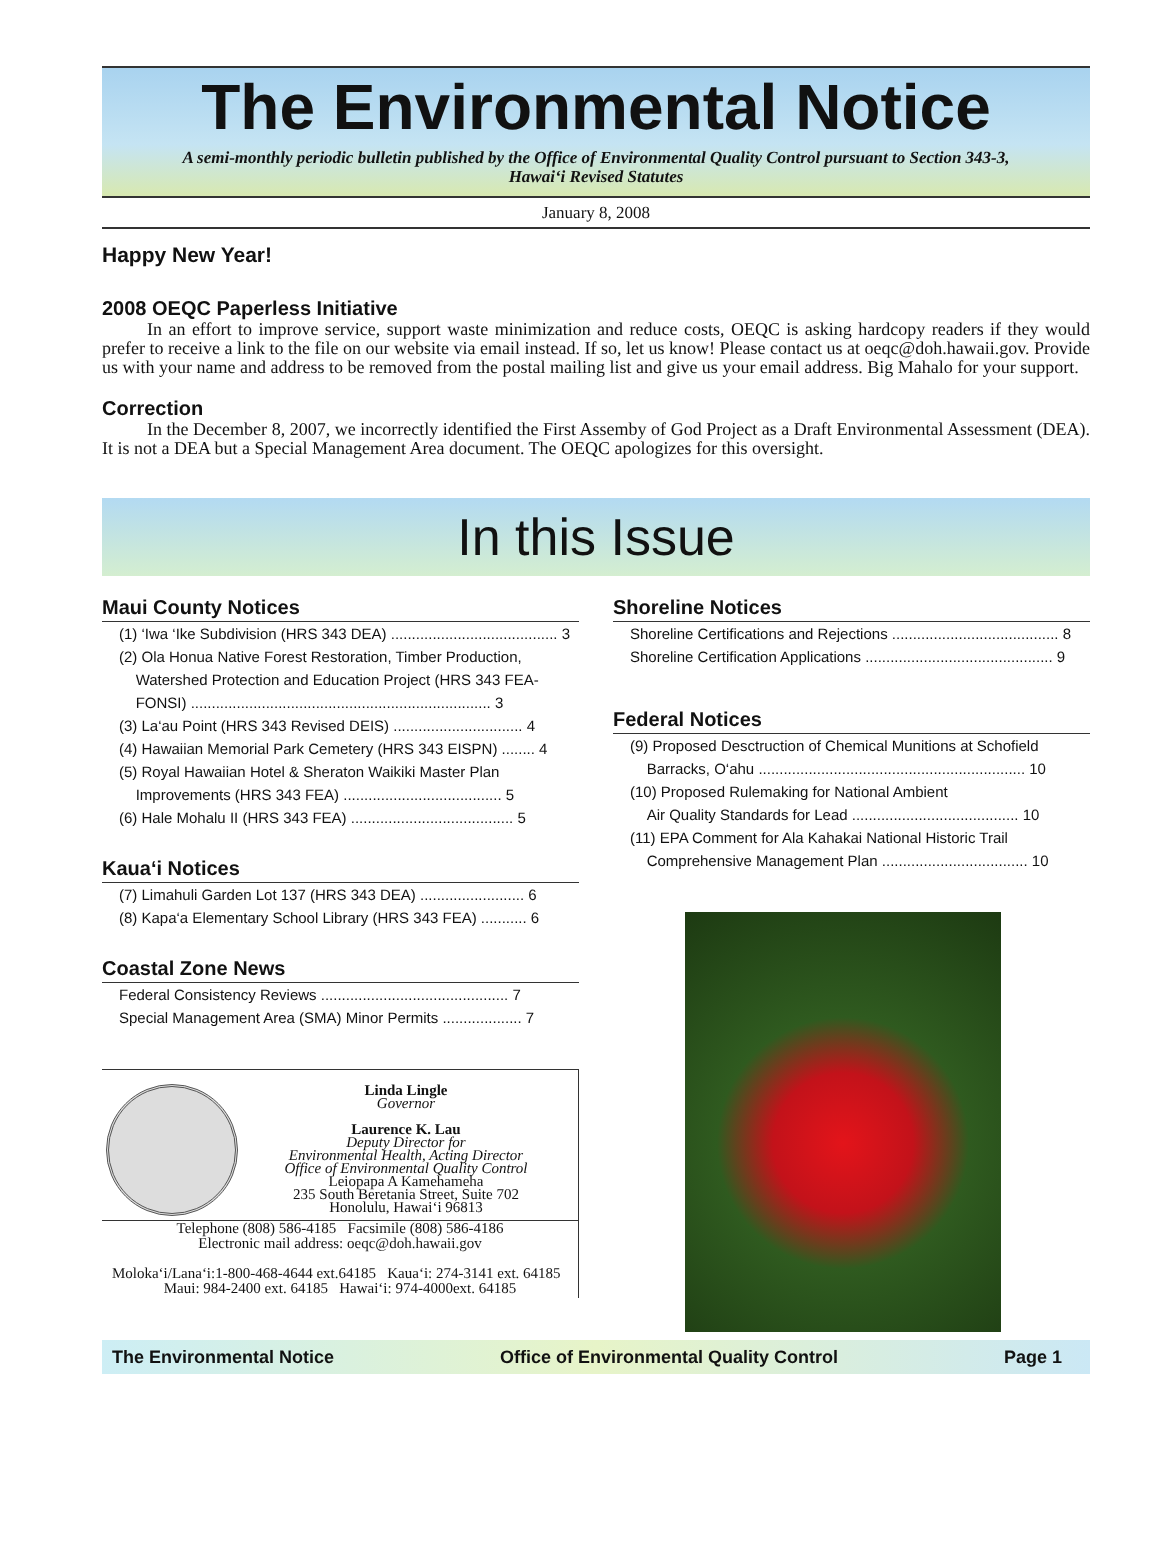The Environmental Notice
A semi-monthly periodic bulletin published by the Office of Environmental Quality Control pursuant to Section 343-3,
Hawai‘i Revised Statutes
January 8, 2008
Happy New Year!
2008 OEQC Paperless Initiative
In an effort to improve service, support waste minimization and reduce costs, OEQC is asking hardcopy readers if they would prefer to receive a link to the file on our website via email instead. If so, let us know! Please contact us at oeqc@doh.hawaii.gov. Provide us with your name and address to be removed from the postal mailing list and give us your email address. Big Mahalo for your support.
Correction
In the December 8, 2007, we incorrectly identified the First Assemby of God Project as a Draft Environmental Assessment (DEA). It is not a DEA but a Special Management Area document. The OEQC apologizes for this oversight.
In this Issue
Maui County Notices
(1) ‘Iwa ‘Ike Subdivision (HRS 343 DEA) ........................................ 3
(2) Ola Honua Native Forest Restoration, Timber Production,
Watershed Protection and Education Project (HRS 343 FEA-
FONSI) ........................................................................ 3
(3) La‘au Point (HRS 343 Revised DEIS) ............................... 4
(4) Hawaiian Memorial Park Cemetery (HRS 343 EISPN) ........ 4
(5) Royal Hawaiian Hotel & Sheraton Waikiki Master Plan
Improvements (HRS 343 FEA) ...................................... 5
(6) Hale Mohalu II (HRS 343 FEA) ....................................... 5
Kaua‘i Notices
(7) Limahuli Garden Lot 137 (HRS 343 DEA) ......................... 6
(8) Kapa‘a Elementary School Library (HRS 343 FEA) ........... 6
Coastal Zone News
Federal Consistency Reviews ............................................. 7
Special Management Area (SMA) Minor Permits ................... 7
Linda Lingle
Governor
Laurence K. Lau
Deputy Director for
Environmental Health, Acting Director
Office of Environmental Quality Control
Leiopapa A Kamehameha
235 South Beretania Street, Suite 702
Honolulu, Hawai‘i 96813
Telephone (808) 586-4185 Facsimile (808) 586-4186
Electronic mail address: oeqc@doh.hawaii.gov
Moloka‘i/Lana‘i:1-800-468-4644 ext.64185 Kaua‘i: 274-3141 ext. 64185 Maui: 984-2400 ext. 64185 Hawai‘i: 974-4000ext. 64185
Shoreline Notices
Shoreline Certifications and Rejections ........................................ 8
Shoreline Certification Applications ............................................. 9
Federal Notices
(9) Proposed Desctruction of Chemical Munitions at Schofield
Barracks, O‘ahu ................................................................ 10
(10) Proposed Rulemaking for National Ambient
Air Quality Standards for Lead ........................................ 10
(11) EPA Comment for Ala Kahakai National Historic Trail
Comprehensive Management Plan ................................... 10
The Environmental Notice Office of Environmental Quality Control Page 1